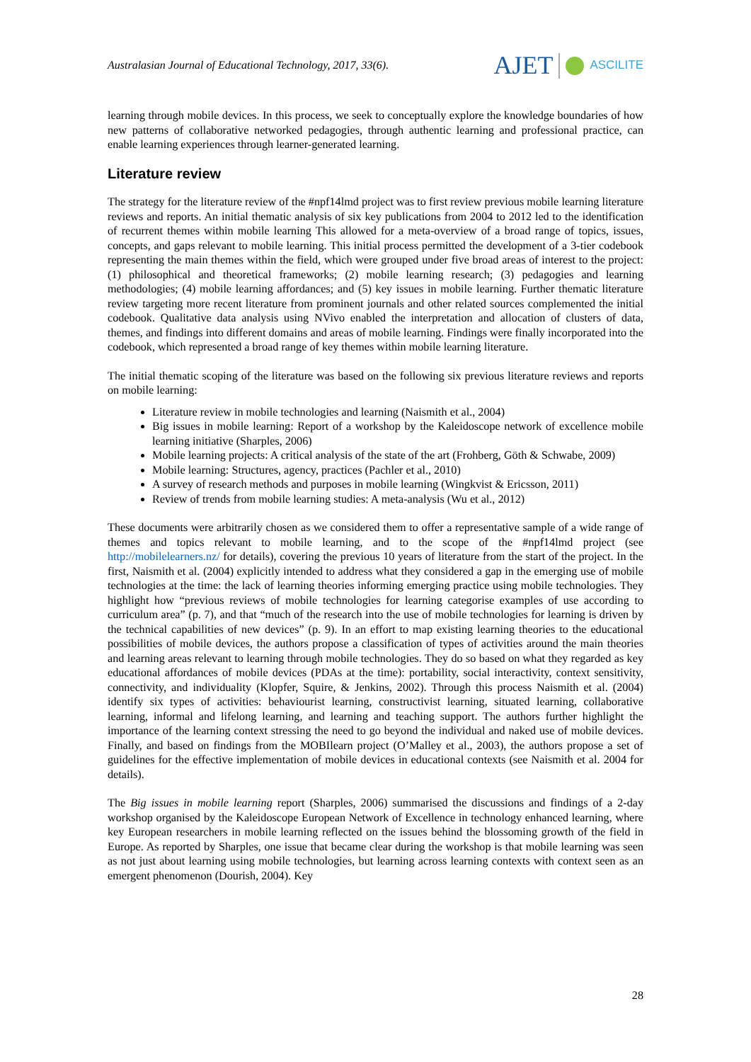Australasian Journal of Educational Technology, 2017, 33(6).
AJET
ASCILITE
learning through mobile devices. In this process, we seek to conceptually explore the knowledge boundaries of how new patterns of collaborative networked pedagogies, through authentic learning and professional practice, can enable learning experiences through learner-generated learning.
Literature review
The strategy for the literature review of the #npf14lmd project was to first review previous mobile learning literature reviews and reports. An initial thematic analysis of six key publications from 2004 to 2012 led to the identification of recurrent themes within mobile learning This allowed for a meta-overview of a broad range of topics, issues, concepts, and gaps relevant to mobile learning. This initial process permitted the development of a 3-tier codebook representing the main themes within the field, which were grouped under five broad areas of interest to the project: (1) philosophical and theoretical frameworks; (2) mobile learning research; (3) pedagogies and learning methodologies; (4) mobile learning affordances; and (5) key issues in mobile learning. Further thematic literature review targeting more recent literature from prominent journals and other related sources complemented the initial codebook. Qualitative data analysis using NVivo enabled the interpretation and allocation of clusters of data, themes, and findings into different domains and areas of mobile learning. Findings were finally incorporated into the codebook, which represented a broad range of key themes within mobile learning literature.
The initial thematic scoping of the literature was based on the following six previous literature reviews and reports on mobile learning:
Literature review in mobile technologies and learning (Naismith et al., 2004)
Big issues in mobile learning: Report of a workshop by the Kaleidoscope network of excellence mobile learning initiative (Sharples, 2006)
Mobile learning projects: A critical analysis of the state of the art (Frohberg, Göth & Schwabe, 2009)
Mobile learning: Structures, agency, practices (Pachler et al., 2010)
A survey of research methods and purposes in mobile learning (Wingkvist & Ericsson, 2011)
Review of trends from mobile learning studies: A meta-analysis (Wu et al., 2012)
These documents were arbitrarily chosen as we considered them to offer a representative sample of a wide range of themes and topics relevant to mobile learning, and to the scope of the #npf14lmd project (see http://mobilelearners.nz/ for details), covering the previous 10 years of literature from the start of the project. In the first, Naismith et al. (2004) explicitly intended to address what they considered a gap in the emerging use of mobile technologies at the time: the lack of learning theories informing emerging practice using mobile technologies. They highlight how “previous reviews of mobile technologies for learning categorise examples of use according to curriculum area” (p. 7), and that “much of the research into the use of mobile technologies for learning is driven by the technical capabilities of new devices” (p. 9). In an effort to map existing learning theories to the educational possibilities of mobile devices, the authors propose a classification of types of activities around the main theories and learning areas relevant to learning through mobile technologies. They do so based on what they regarded as key educational affordances of mobile devices (PDAs at the time): portability, social interactivity, context sensitivity, connectivity, and individuality (Klopfer, Squire, & Jenkins, 2002). Through this process Naismith et al. (2004) identify six types of activities: behaviourist learning, constructivist learning, situated learning, collaborative learning, informal and lifelong learning, and learning and teaching support. The authors further highlight the importance of the learning context stressing the need to go beyond the individual and naked use of mobile devices. Finally, and based on findings from the MOBIlearn project (O’Malley et al., 2003), the authors propose a set of guidelines for the effective implementation of mobile devices in educational contexts (see Naismith et al. 2004 for details).
The Big issues in mobile learning report (Sharples, 2006) summarised the discussions and findings of a 2-day workshop organised by the Kaleidoscope European Network of Excellence in technology enhanced learning, where key European researchers in mobile learning reflected on the issues behind the blossoming growth of the field in Europe. As reported by Sharples, one issue that became clear during the workshop is that mobile learning was seen as not just about learning using mobile technologies, but learning across learning contexts with context seen as an emergent phenomenon (Dourish, 2004). Key
28